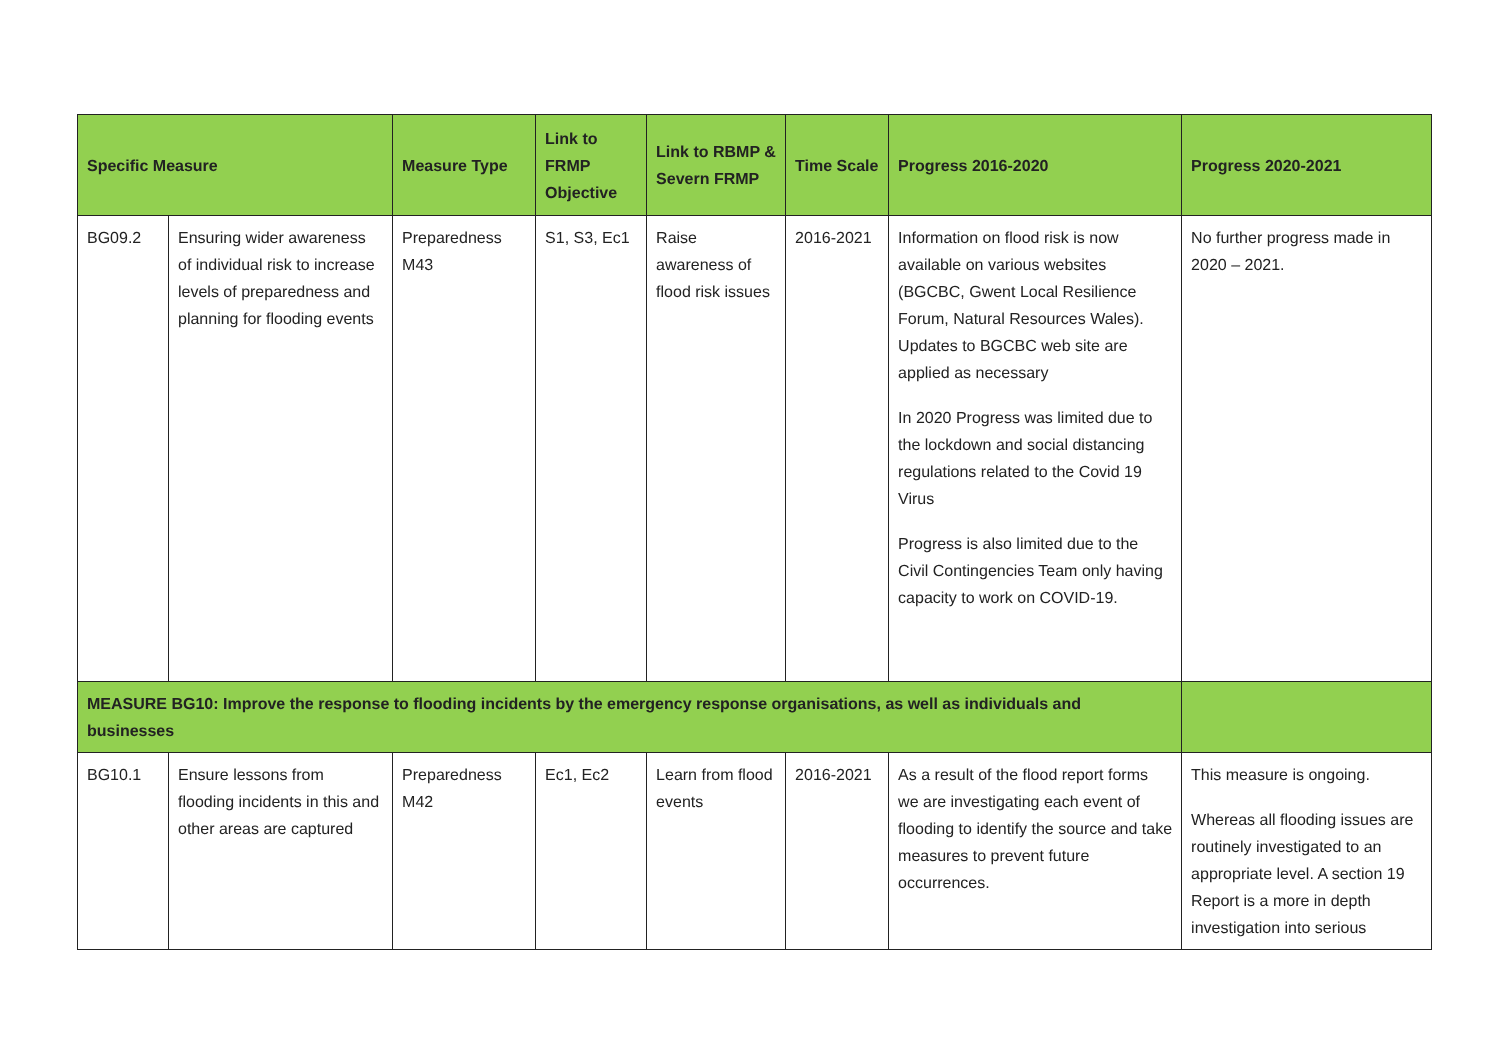| Specific Measure | | Measure Type | Link to FRMP Objective | Link to RBMP & Severn FRMP | Time Scale | Progress 2016-2020 | Progress 2020-2021 |
| --- | --- | --- | --- | --- | --- | --- | --- |
| BG09.2 | Ensuring wider awareness of individual risk to increase levels of preparedness and planning for flooding events | Preparedness M43 | S1, S3, Ec1 | Raise awareness of flood risk issues | 2016-2021 | Information on flood risk is now available on various websites (BGCBC, Gwent Local Resilience Forum, Natural Resources Wales). Updates to BGCBC web site are applied as necessary In 2020 Progress was limited due to the lockdown and social distancing regulations related to the Covid 19 Virus Progress is also limited due to the Civil Contingencies Team only having capacity to work on COVID-19. | No further progress made in 2020 – 2021. |
| MEASURE BG10: Improve the response to flooding incidents by the emergency response organisations, as well as individuals and businesses | | | | | | | |
| BG10.1 | Ensure lessons from flooding incidents in this and other areas are captured | Preparedness M42 | Ec1, Ec2 | Learn from flood events | 2016-2021 | As a result of the flood report forms we are investigating each event of flooding to identify the source and take measures to prevent future occurrences. | This measure is ongoing. Whereas all flooding issues are routinely investigated to an appropriate level. A section 19 Report is a more in depth investigation into serious |